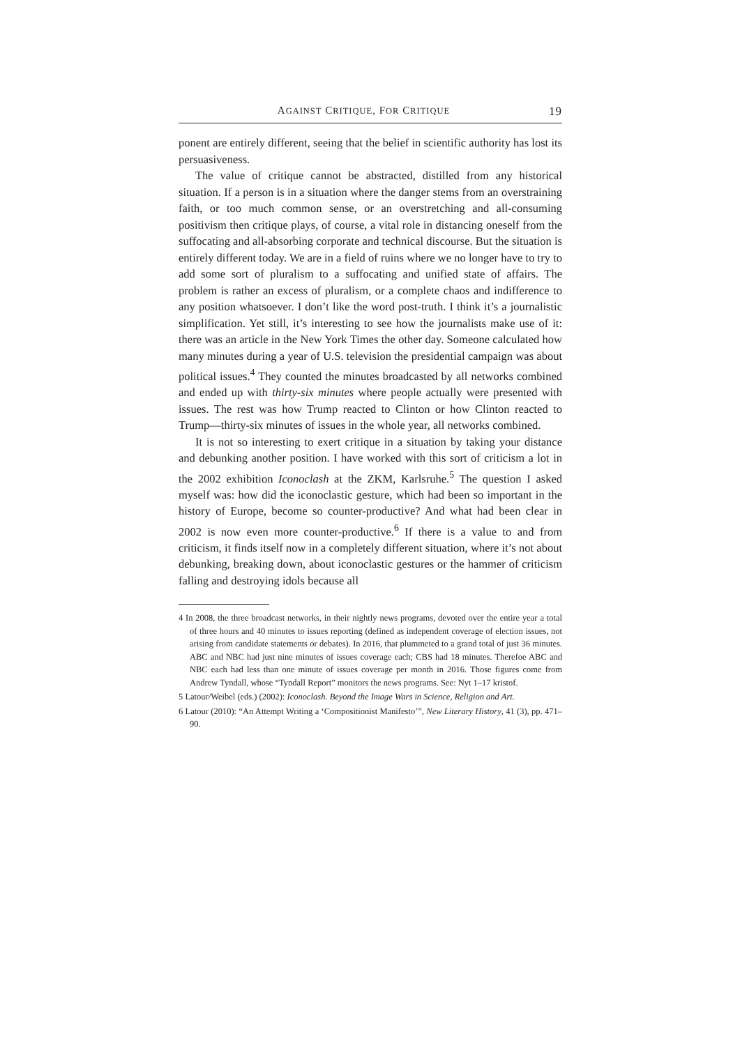AGAINST CRITIQUE, FOR CRITIQUE 19
ponent are entirely different, seeing that the belief in scientific authority has lost its persuasiveness.
The value of critique cannot be abstracted, distilled from any historical situation. If a person is in a situation where the danger stems from an overstraining faith, or too much common sense, or an overstretching and all-consuming positivism then critique plays, of course, a vital role in distancing oneself from the suffocating and all-absorbing corporate and technical discourse. But the situation is entirely different today. We are in a field of ruins where we no longer have to try to add some sort of pluralism to a suffocating and unified state of affairs. The problem is rather an excess of pluralism, or a complete chaos and indifference to any position whatsoever. I don’t like the word post-truth. I think it’s a journalistic simplification. Yet still, it’s interesting to see how the journalists make use of it: there was an article in the New York Times the other day. Someone calculated how many minutes during a year of U.S. television the presidential campaign was about political issues.<sup>4</sup> They counted the minutes broadcasted by all networks combined and ended up with thirty-six minutes where people actually were presented with issues. The rest was how Trump reacted to Clinton or how Clinton reacted to Trump—thirty-six minutes of issues in the whole year, all networks combined.
It is not so interesting to exert critique in a situation by taking your distance and debunking another position. I have worked with this sort of criticism a lot in the 2002 exhibition Iconoclash at the ZKM, Karlsruhe.<sup>5</sup> The question I asked myself was: how did the iconoclastic gesture, which had been so important in the history of Europe, become so counter-productive? And what had been clear in 2002 is now even more counter-productive.<sup>6</sup> If there is a value to and from criticism, it finds itself now in a completely different situation, where it’s not about debunking, breaking down, about iconoclastic gestures or the hammer of criticism falling and destroying idols because all
4 In 2008, the three broadcast networks, in their nightly news programs, devoted over the entire year a total of three hours and 40 minutes to issues reporting (defined as independent coverage of election issues, not arising from candidate statements or debates). In 2016, that plummeted to a grand total of just 36 minutes. ABC and NBC had just nine minutes of issues coverage each; CBS had 18 minutes. Therefoe ABC and NBC each had less than one minute of issues coverage per month in 2016. Those figures come from Andrew Tyndall, whose “Tyndall Report” monitors the news programs. See: Nyt 1–17 kristof.
5 Latour/Weibel (eds.) (2002): Iconoclash. Beyond the Image Wars in Science, Religion and Art.
6 Latour (2010): “An Attempt Writing a ‘Compositionist Manifesto’”, New Literary History, 41 (3), pp. 471–90.